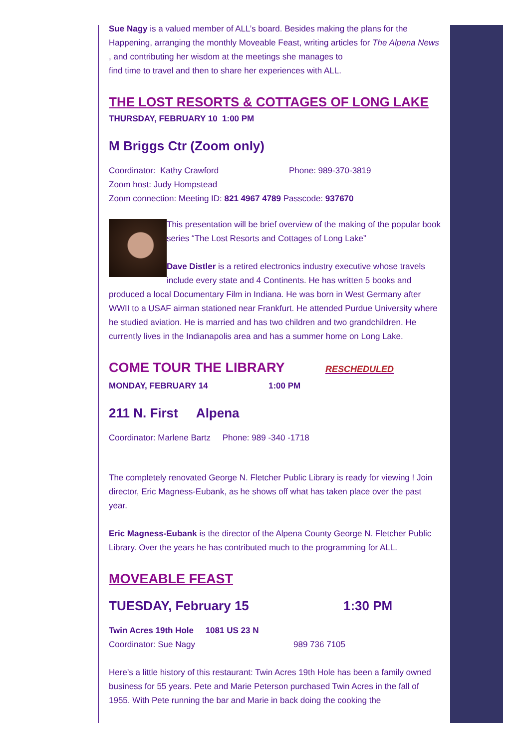Sue Nagy is a valued member of ALL’s board. Besides making the plans for the Happening, arranging the monthly Moveable Feast, writing articles for The Alpena News , and contributing her wisdom at the meetings she manages to
find time to travel and then to share her experiences with ALL.
THE LOST RESORTS & COTTAGES OF LONG LAKE
THURSDAY, FEBRUARY 10 1:00 PM
M Briggs Ctr (Zoom only)
Coordinator: Kathy Crawford Phone: 989-370-3819
Zoom host: Judy Hompstead
Zoom connection: Meeting ID: 821 4967 4789 Passcode: 937670
This presentation will be brief overview of the making of the popular book series “The Lost Resorts and Cottages of Long Lake”
Dave Distler is a retired electronics industry executive whose travels include every state and 4 Continents. He has written 5 books and produced a local Documentary Film in Indiana. He was born in West Germany after WWII to a USAF airman stationed near Frankfurt. He attended Purdue University where he studied aviation. He is married and has two children and two grandchildren. He currently lives in the Indianapolis area and has a summer home on Long Lake.
COME TOUR THE LIBRARY RESCHEDULED
MONDAY, FEBRUARY 14 1:00 PM
211 N. First Alpena
Coordinator: Marlene Bartz Phone: 989 -340 -1718
The completely renovated George N. Fletcher Public Library is ready for viewing ! Join director, Eric Magness-Eubank, as he shows off what has taken place over the past year.
Eric Magness-Eubank is the director of the Alpena County George N. Fletcher Public Library. Over the years he has contributed much to the programming for ALL.
MOVEABLE FEAST
TUESDAY, February 15 1:30 PM
Twin Acres 19th Hole 1081 US 23 N
Coordinator: Sue Nagy 989 736 7105
Here’s a little history of this restaurant: Twin Acres 19th Hole has been a family owned business for 55 years. Pete and Marie Peterson purchased Twin Acres in the fall of 1955. With Pete running the bar and Marie in back doing the cooking the